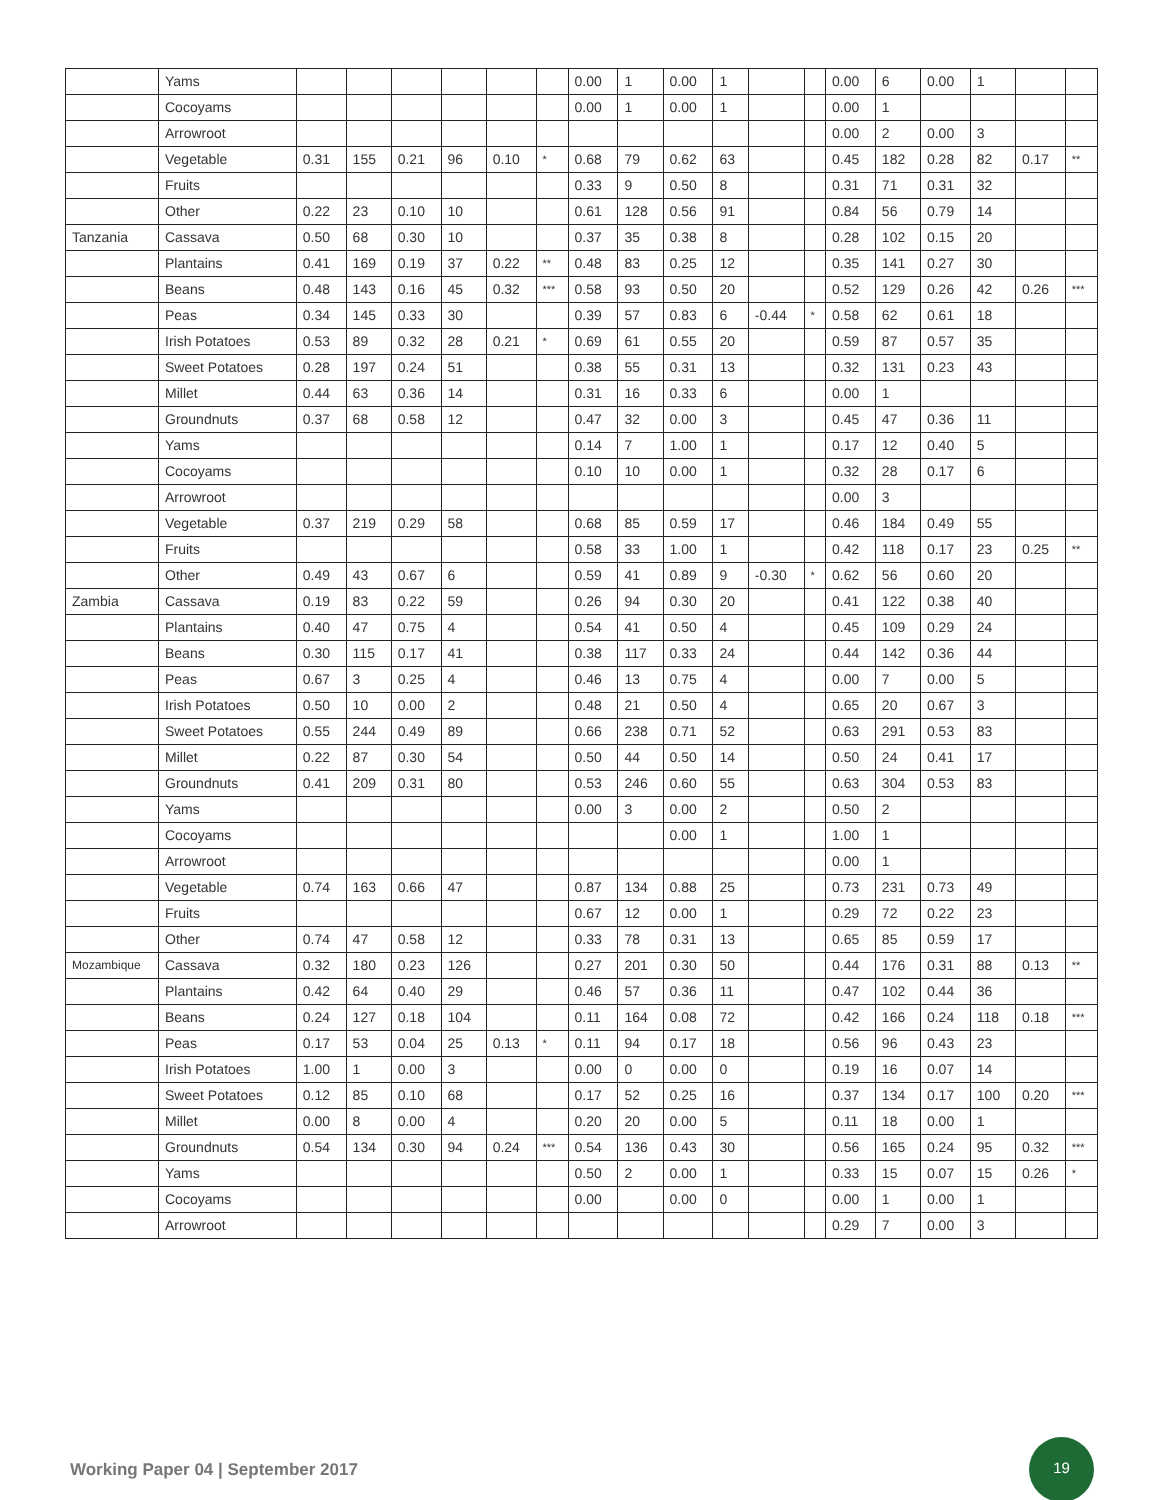| | Yams | | | | | | | 0.00 | 1 | 0.00 | 1 | | | 0.00 | 6 | 0.00 | 1 | | |
| | Cocoyams | | | | | | | 0.00 | 1 | 0.00 | 1 | | | 0.00 | 1 | | | | |
| | Arrowroot | | | | | | | | | | | | | 0.00 | 2 | 0.00 | 3 | | |
| | Vegetable | 0.31 | 155 | 0.21 | 96 | 0.10 | * | 0.68 | 79 | 0.62 | 63 | | | 0.45 | 182 | 0.28 | 82 | 0.17 | ** |
| | Fruits | | | | | | | 0.33 | 9 | 0.50 | 8 | | | 0.31 | 71 | 0.31 | 32 | | |
| | Other | 0.22 | 23 | 0.10 | 10 | | | 0.61 | 128 | 0.56 | 91 | | | 0.84 | 56 | 0.79 | 14 | | |
| Tanzania | Cassava | 0.50 | 68 | 0.30 | 10 | | | 0.37 | 35 | 0.38 | 8 | | | 0.28 | 102 | 0.15 | 20 | | |
| | Plantains | 0.41 | 169 | 0.19 | 37 | 0.22 | ** | 0.48 | 83 | 0.25 | 12 | | | 0.35 | 141 | 0.27 | 30 | | |
| | Beans | 0.48 | 143 | 0.16 | 45 | 0.32 | *** | 0.58 | 93 | 0.50 | 20 | | | 0.52 | 129 | 0.26 | 42 | 0.26 | *** |
| | Peas | 0.34 | 145 | 0.33 | 30 | | | 0.39 | 57 | 0.83 | 6 | -0.44 | * | 0.58 | 62 | 0.61 | 18 | | |
| | Irish Potatoes | 0.53 | 89 | 0.32 | 28 | 0.21 | * | 0.69 | 61 | 0.55 | 20 | | | 0.59 | 87 | 0.57 | 35 | | |
| | Sweet Potatoes | 0.28 | 197 | 0.24 | 51 | | | 0.38 | 55 | 0.31 | 13 | | | 0.32 | 131 | 0.23 | 43 | | |
| | Millet | 0.44 | 63 | 0.36 | 14 | | | 0.31 | 16 | 0.33 | 6 | | | 0.00 | 1 | | | | |
| | Groundnuts | 0.37 | 68 | 0.58 | 12 | | | 0.47 | 32 | 0.00 | 3 | | | 0.45 | 47 | 0.36 | 11 | | |
| | Yams | | | | | | | 0.14 | 7 | 1.00 | 1 | | | 0.17 | 12 | 0.40 | 5 | | |
| | Cocoyams | | | | | | | 0.10 | 10 | 0.00 | 1 | | | 0.32 | 28 | 0.17 | 6 | | |
| | Arrowroot | | | | | | | | | | | | | 0.00 | 3 | | | | |
| | Vegetable | 0.37 | 219 | 0.29 | 58 | | | 0.68 | 85 | 0.59 | 17 | | | 0.46 | 184 | 0.49 | 55 | | |
| | Fruits | | | | | | | 0.58 | 33 | 1.00 | 1 | | | 0.42 | 118 | 0.17 | 23 | 0.25 | ** |
| | Other | 0.49 | 43 | 0.67 | 6 | | | 0.59 | 41 | 0.89 | 9 | -0.30 | * | 0.62 | 56 | 0.60 | 20 | | |
| Zambia | Cassava | 0.19 | 83 | 0.22 | 59 | | | 0.26 | 94 | 0.30 | 20 | | | 0.41 | 122 | 0.38 | 40 | | |
| | Plantains | 0.40 | 47 | 0.75 | 4 | | | 0.54 | 41 | 0.50 | 4 | | | 0.45 | 109 | 0.29 | 24 | | |
| | Beans | 0.30 | 115 | 0.17 | 41 | | | 0.38 | 117 | 0.33 | 24 | | | 0.44 | 142 | 0.36 | 44 | | |
| | Peas | 0.67 | 3 | 0.25 | 4 | | | 0.46 | 13 | 0.75 | 4 | | | 0.00 | 7 | 0.00 | 5 | | |
| | Irish Potatoes | 0.50 | 10 | 0.00 | 2 | | | 0.48 | 21 | 0.50 | 4 | | | 0.65 | 20 | 0.67 | 3 | | |
| | Sweet Potatoes | 0.55 | 244 | 0.49 | 89 | | | 0.66 | 238 | 0.71 | 52 | | | 0.63 | 291 | 0.53 | 83 | | |
| | Millet | 0.22 | 87 | 0.30 | 54 | | | 0.50 | 44 | 0.50 | 14 | | | 0.50 | 24 | 0.41 | 17 | | |
| | Groundnuts | 0.41 | 209 | 0.31 | 80 | | | 0.53 | 246 | 0.60 | 55 | | | 0.63 | 304 | 0.53 | 83 | | |
| | Yams | | | | | | | 0.00 | 3 | 0.00 | 2 | | | 0.50 | 2 | | | | |
| | Cocoyams | | | | | | | | | 0.00 | 1 | | | 1.00 | 1 | | | | |
| | Arrowroot | | | | | | | | | | | | | 0.00 | 1 | | | | |
| | Vegetable | 0.74 | 163 | 0.66 | 47 | | | 0.87 | 134 | 0.88 | 25 | | | 0.73 | 231 | 0.73 | 49 | | |
| | Fruits | | | | | | | 0.67 | 12 | 0.00 | 1 | | | 0.29 | 72 | 0.22 | 23 | | |
| | Other | 0.74 | 47 | 0.58 | 12 | | | 0.33 | 78 | 0.31 | 13 | | | 0.65 | 85 | 0.59 | 17 | | |
| Mozambique | Cassava | 0.32 | 180 | 0.23 | 126 | | | 0.27 | 201 | 0.30 | 50 | | | 0.44 | 176 | 0.31 | 88 | 0.13 | ** |
| | Plantains | 0.42 | 64 | 0.40 | 29 | | | 0.46 | 57 | 0.36 | 11 | | | 0.47 | 102 | 0.44 | 36 | | |
| | Beans | 0.24 | 127 | 0.18 | 104 | | | 0.11 | 164 | 0.08 | 72 | | | 0.42 | 166 | 0.24 | 118 | 0.18 | *** |
| | Peas | 0.17 | 53 | 0.04 | 25 | 0.13 | * | 0.11 | 94 | 0.17 | 18 | | | 0.56 | 96 | 0.43 | 23 | | |
| | Irish Potatoes | 1.00 | 1 | 0.00 | 3 | | | 0.00 | 0 | 0.00 | 0 | | | 0.19 | 16 | 0.07 | 14 | | |
| | Sweet Potatoes | 0.12 | 85 | 0.10 | 68 | | | 0.17 | 52 | 0.25 | 16 | | | 0.37 | 134 | 0.17 | 100 | 0.20 | *** |
| | Millet | 0.00 | 8 | 0.00 | 4 | | | 0.20 | 20 | 0.00 | 5 | | | 0.11 | 18 | 0.00 | 1 | | |
| | Groundnuts | 0.54 | 134 | 0.30 | 94 | 0.24 | *** | 0.54 | 136 | 0.43 | 30 | | | 0.56 | 165 | 0.24 | 95 | 0.32 | *** |
| | Yams | | | | | | | 0.50 | 2 | 0.00 | 1 | | | 0.33 | 15 | 0.07 | 15 | 0.26 | * |
| | Cocoyams | | | | | | | 0.00 | | 0.00 | 0 | | | 0.00 | 1 | 0.00 | 1 | | |
| | Arrowroot | | | | | | | | | | | | | 0.29 | 7 | 0.00 | 3 | | |
Working Paper 04 | September 2017
19